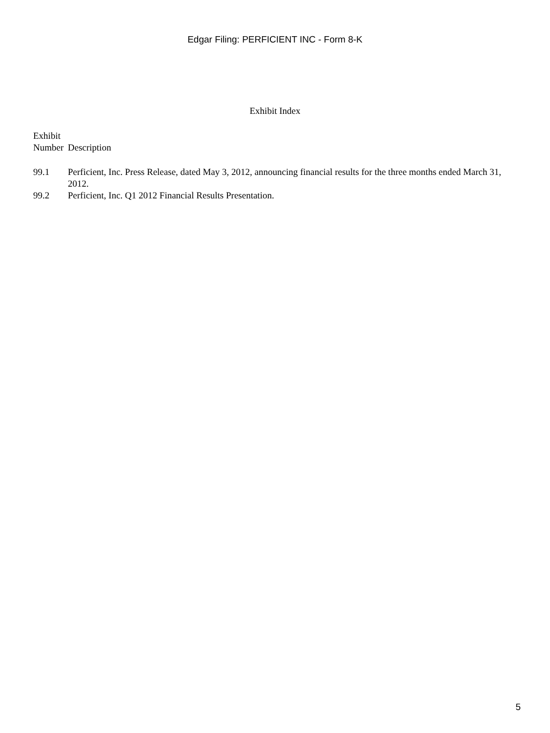Edgar Filing: PERFICIENT INC - Form 8-K
Exhibit Index
| Exhibit Number | Description |
| --- | --- |
| 99.1 | Perficient, Inc. Press Release, dated May 3, 2012, announcing financial results for the three months ended March 31, 2012. |
| 99.2 | Perficient, Inc. Q1 2012 Financial Results Presentation. |
5